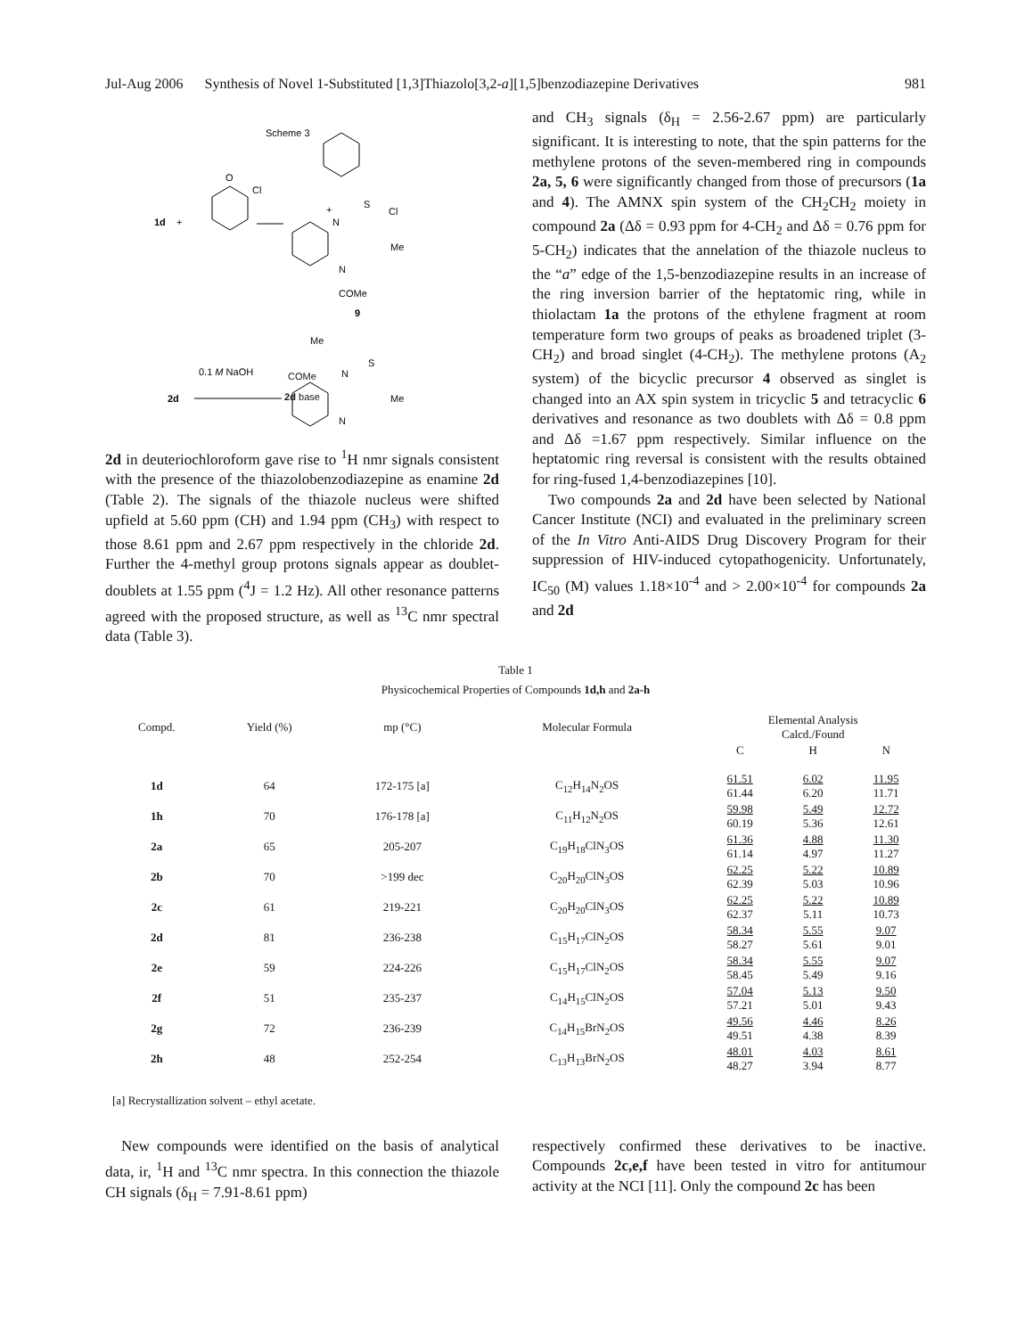Jul-Aug 2006 Synthesis of Novel 1-Substituted [1,3]Thiazolo[3,2-a][1,5]benzodiazepine Derivatives 981
Scheme 3
1d
+
O
Cl
N
+
S
Cl
Me
N
COMe
9
Me
S
0.1 M NaOH
2d
N
Me
N
COMe
2d base
2d in deuteriochloroform gave rise to <sup>1</sup>H nmr signals consistent with the presence of the thiazolobenzodiazepine as enamine 2d (Table 2). The signals of the thiazole nucleus were shifted upfield at 5.60 ppm (CH) and 1.94 ppm (CH<sub>3</sub>) with respect to those 8.61 ppm and 2.67 ppm respectively in the chloride 2d. Further the 4-methyl group protons signals appear as doublet-doublets at 1.55 ppm (<sup>4</sup>J = 1.2 Hz). All other resonance patterns agreed with the proposed structure, as well as <sup>13</sup>C nmr spectral data (Table 3).
and CH<sub>3</sub> signals (δ<sub>H</sub> = 2.56-2.67 ppm) are particularly significant. It is interesting to note, that the spin patterns for the methylene protons of the seven-membered ring in compounds 2a, 5, 6 were significantly changed from those of precursors (1a and 4). The AMNX spin system of the CH<sub>2</sub>CH<sub>2</sub> moiety in compound 2a (Δδ = 0.93 ppm for 4-CH<sub>2</sub> and Δδ = 0.76 ppm for 5-CH<sub>2</sub>) indicates that the annelation of the thiazole nucleus to the “a” edge of the 1,5-benzodiazepine results in an increase of the ring inversion barrier of the heptatomic ring, while in thiolactam 1a the protons of the ethylene fragment at room temperature form two groups of peaks as broadened triplet (3-CH<sub>2</sub>) and broad singlet (4-CH<sub>2</sub>). The methylene protons (A<sub>2</sub> system) of the bicyclic precursor 4 observed as singlet is changed into an AX spin system in tricyclic 5 and tetracyclic 6 derivatives and resonance as two doublets with Δδ = 0.8 ppm and Δδ =1.67 ppm respectively. Similar influence on the heptatomic ring reversal is consistent with the results obtained for ring-fused 1,4-benzodiazepines [10].
Two compounds 2a and 2d have been selected by National Cancer Institute (NCI) and evaluated in the preliminary screen of the In Vitro Anti-AIDS Drug Discovery Program for their suppression of HIV-induced cytopathogenicity. Unfortunately, IC<sub>50</sub> (M) values 1.18×10<sup>-4</sup> and > 2.00×10<sup>-4</sup> for compounds 2a and 2d
Table 1
Physicochemical Properties of Compounds 1d,h and 2a-h
| Compd. | Yield (%) | mp (°C) | Molecular Formula | Elemental Analysis Calcd./Found | | |
| --- | --- | --- | --- | --- | --- | --- |
| | | | | C | H | N |
| 1d | 64 | 172-175 [a] | C<sub>12</sub>H<sub>14</sub>N<sub>2</sub>OS | 61.51 61.44 | 6.02 6.20 | 11.95 11.71 |
| 1h | 70 | 176-178 [a] | C<sub>11</sub>H<sub>12</sub>N<sub>2</sub>OS | 59.98 60.19 | 5.49 5.36 | 12.72 12.61 |
| 2a | 65 | 205-207 | C<sub>19</sub>H<sub>18</sub>ClN<sub>3</sub>OS | 61.36 61.14 | 4.88 4.97 | 11.30 11.27 |
| 2b | 70 | >199 dec | C<sub>20</sub>H<sub>20</sub>ClN<sub>3</sub>OS | 62.25 62.39 | 5.22 5.03 | 10.89 10.96 |
| 2c | 61 | 219-221 | C<sub>20</sub>H<sub>20</sub>ClN<sub>3</sub>OS | 62.25 62.37 | 5.22 5.11 | 10.89 10.73 |
| 2d | 81 | 236-238 | C<sub>15</sub>H<sub>17</sub>ClN<sub>2</sub>OS | 58.34 58.27 | 5.55 5.61 | 9.07 9.01 |
| 2e | 59 | 224-226 | C<sub>15</sub>H<sub>17</sub>ClN<sub>2</sub>OS | 58.34 58.45 | 5.55 5.49 | 9.07 9.16 |
| 2f | 51 | 235-237 | C<sub>14</sub>H<sub>15</sub>ClN<sub>2</sub>OS | 57.04 57.21 | 5.13 5.01 | 9.50 9.43 |
| 2g | 72 | 236-239 | C<sub>14</sub>H<sub>15</sub>BrN<sub>2</sub>OS | 49.56 49.51 | 4.46 4.38 | 8.26 8.39 |
| 2h | 48 | 252-254 | C<sub>13</sub>H<sub>13</sub>BrN<sub>2</sub>OS | 48.01 48.27 | 4.03 3.94 | 8.61 8.77 |
[a] Recrystallization solvent – ethyl acetate.
New compounds were identified on the basis of analytical data, ir, <sup>1</sup>H and <sup>13</sup>C nmr spectra. In this connection the thiazole CH signals (δ<sub>H</sub> = 7.91-8.61 ppm)
respectively confirmed these derivatives to be inactive. Compounds 2c,e,f have been tested in vitro for antitumour activity at the NCI [11]. Only the compound 2c has been